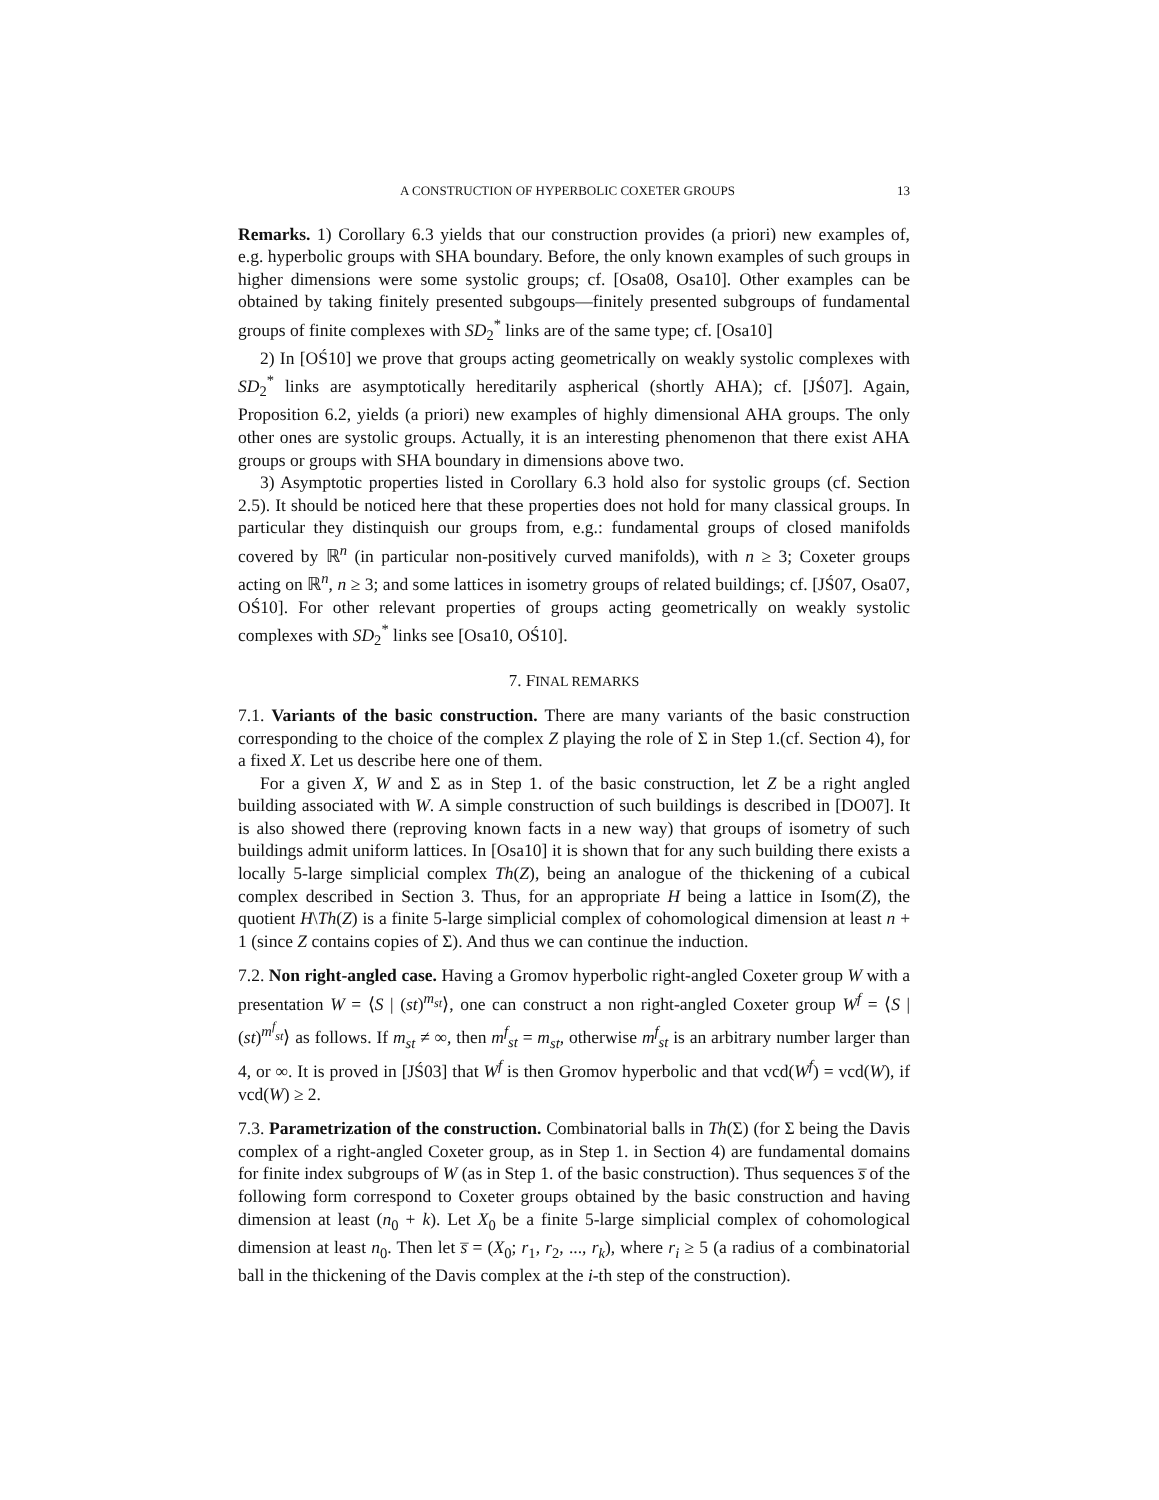A CONSTRUCTION OF HYPERBOLIC COXETER GROUPS 13
Remarks. 1) Corollary 6.3 yields that our construction provides (a priori) new examples of, e.g. hyperbolic groups with SHA boundary. Before, the only known examples of such groups in higher dimensions were some systolic groups; cf. [Osa08, Osa10]. Other examples can be obtained by taking finitely presented subgoups—finitely presented subgroups of fundamental groups of finite complexes with SD<sub>2</sub><sup>*</sup> links are of the same type; cf. [Osa10]
2) In [OŚ10] we prove that groups acting geometrically on weakly systolic complexes with SD<sub>2</sub><sup>*</sup> links are asymptotically hereditarily aspherical (shortly AHA); cf. [JŚ07]. Again, Proposition 6.2, yields (a priori) new examples of highly dimensional AHA groups. The only other ones are systolic groups. Actually, it is an interesting phenomenon that there exist AHA groups or groups with SHA boundary in dimensions above two.
3) Asymptotic properties listed in Corollary 6.3 hold also for systolic groups (cf. Section 2.5). It should be noticed here that these properties does not hold for many classical groups. In particular they distinquish our groups from, e.g.: fundamental groups of closed manifolds covered by ℝ<sup>n</sup> (in particular non-positively curved manifolds), with n ≥ 3; Coxeter groups acting on ℝ<sup>n</sup>, n ≥ 3; and some lattices in isometry groups of related buildings; cf. [JŚ07, Osa07, OŚ10]. For other relevant properties of groups acting geometrically on weakly systolic complexes with SD<sub>2</sub><sup>*</sup> links see [Osa10, OŚ10].
7. FINAL REMARKS
7.1. Variants of the basic construction. There are many variants of the basic construction corresponding to the choice of the complex Z playing the role of Σ in Step 1.(cf. Section 4), for a fixed X. Let us describe here one of them.
For a given X, W and Σ as in Step 1. of the basic construction, let Z be a right angled building associated with W. A simple construction of such buildings is described in [DO07]. It is also showed there (reproving known facts in a new way) that groups of isometry of such buildings admit uniform lattices. In [Osa10] it is shown that for any such building there exists a locally 5-large simplicial complex Th(Z), being an analogue of the thickening of a cubical complex described in Section 3. Thus, for an appropriate H being a lattice in Isom(Z), the quotient H\Th(Z) is a finite 5-large simplicial complex of cohomological dimension at least n + 1 (since Z contains copies of Σ). And thus we can continue the induction.
7.2. Non right-angled case. Having a Gromov hyperbolic right-angled Coxeter group W with a presentation W = ⟨S | (st)<sup>m<sub>st</sub></sup>⟩, one can construct a non right-angled Coxeter group W<sup>f</sup> = ⟨S | (st)<sup>m<sup>f</sup><sub>st</sub></sup>⟩ as follows. If m<sub>st</sub> ≠ ∞, then m<sup>f</sup><sub>st</sub> = m<sub>st</sub>, otherwise m<sup>f</sup><sub>st</sub> is an arbitrary number larger than 4, or ∞. It is proved in [JŚ03] that W<sup>f</sup> is then Gromov hyperbolic and that vcd(W<sup>f</sup>) = vcd(W), if vcd(W) ≥ 2.
7.3. Parametrization of the construction. Combinatorial balls in Th(Σ) (for Σ being the Davis complex of a right-angled Coxeter group, as in Step 1. in Section 4) are fundamental domains for finite index subgroups of W (as in Step 1. of the basic construction). Thus sequences s̅ of the following form correspond to Coxeter groups obtained by the basic construction and having dimension at least (n<sub>0</sub> + k). Let X<sub>0</sub> be a finite 5-large simplicial complex of cohomological dimension at least n<sub>0</sub>. Then let s̅ = (X<sub>0</sub>; r<sub>1</sub>, r<sub>2</sub>, ..., r<sub>k</sub>), where r<sub>i</sub> ≥ 5 (a radius of a combinatorial ball in the thickening of the Davis complex at the i-th step of the construction).